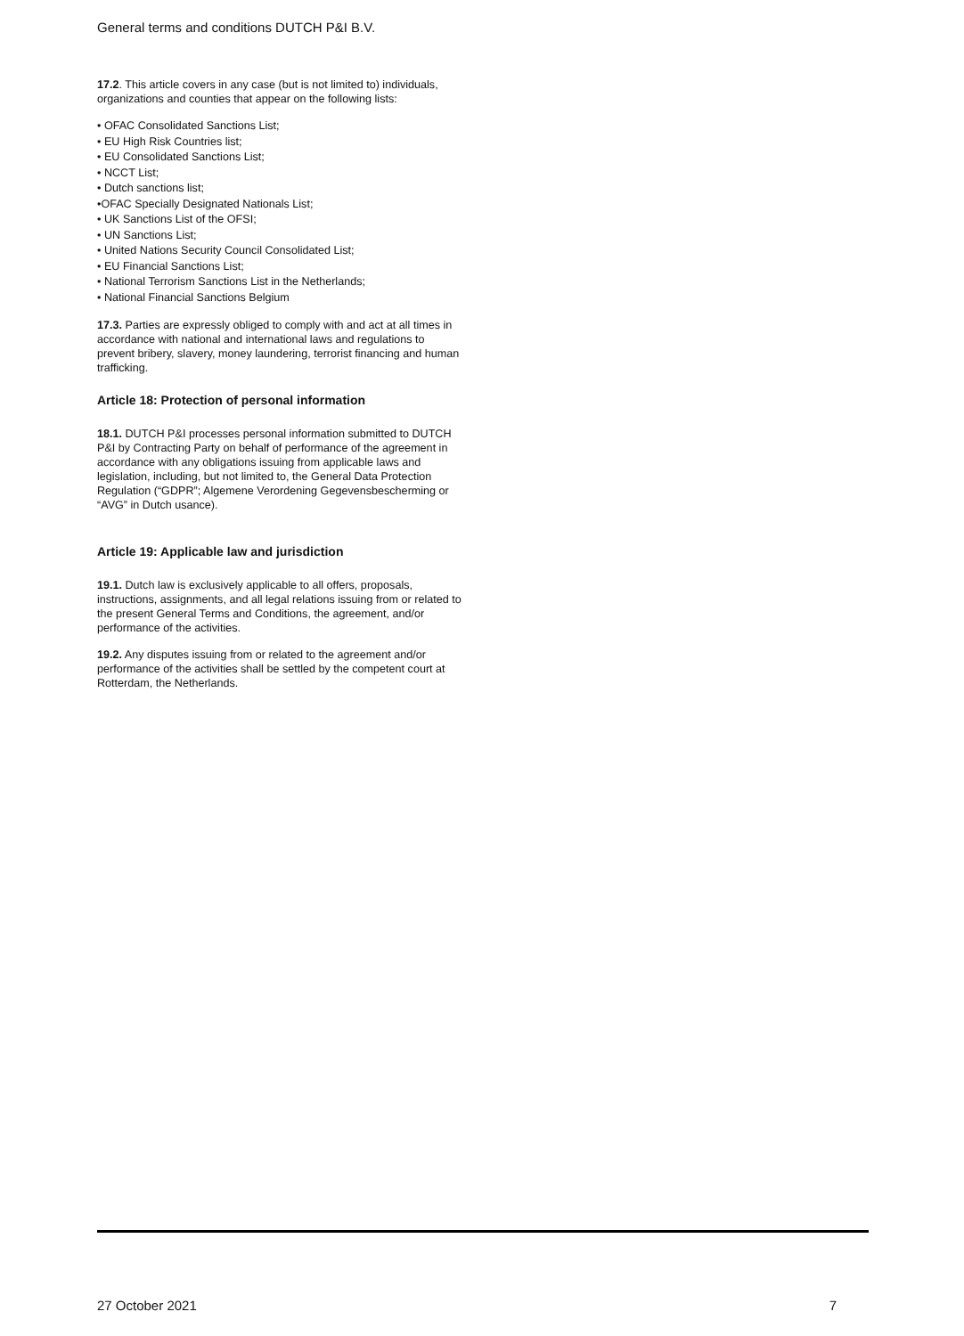General terms and conditions DUTCH P&I B.V.
17.2. This article covers in any case (but is not limited to) individuals, organizations and counties that appear on the following lists:
• OFAC Consolidated Sanctions List;
• EU High Risk Countries list;
• EU Consolidated Sanctions List;
• NCCT List;
• Dutch sanctions list;
•OFAC Specially Designated Nationals List;
• UK Sanctions List of the OFSI;
• UN Sanctions List;
• United Nations Security Council Consolidated List;
• EU Financial Sanctions List;
• National Terrorism Sanctions List in the Netherlands;
• National Financial Sanctions Belgium
17.3. Parties are expressly obliged to comply with and act at all times in accordance with national and international laws and regulations to prevent bribery, slavery, money laundering, terrorist financing and human trafficking.
Article 18: Protection of personal information
18.1. DUTCH P&I processes personal information submitted to DUTCH P&I by Contracting Party on behalf of performance of the agreement in accordance with any obligations issuing from applicable laws and legislation, including, but not limited to, the General Data Protection Regulation (“GDPR”; Algemene Verordening Gegevensbescherming or “AVG” in Dutch usance).
Article 19: Applicable law and jurisdiction
19.1. Dutch law is exclusively applicable to all offers, proposals, instructions, assignments, and all legal relations issuing from or related to the present General Terms and Conditions, the agreement, and/or performance of the activities.
19.2. Any disputes issuing from or related to the agreement and/or performance of the activities shall be settled by the competent court at Rotterdam, the Netherlands.
27 October 2021 7